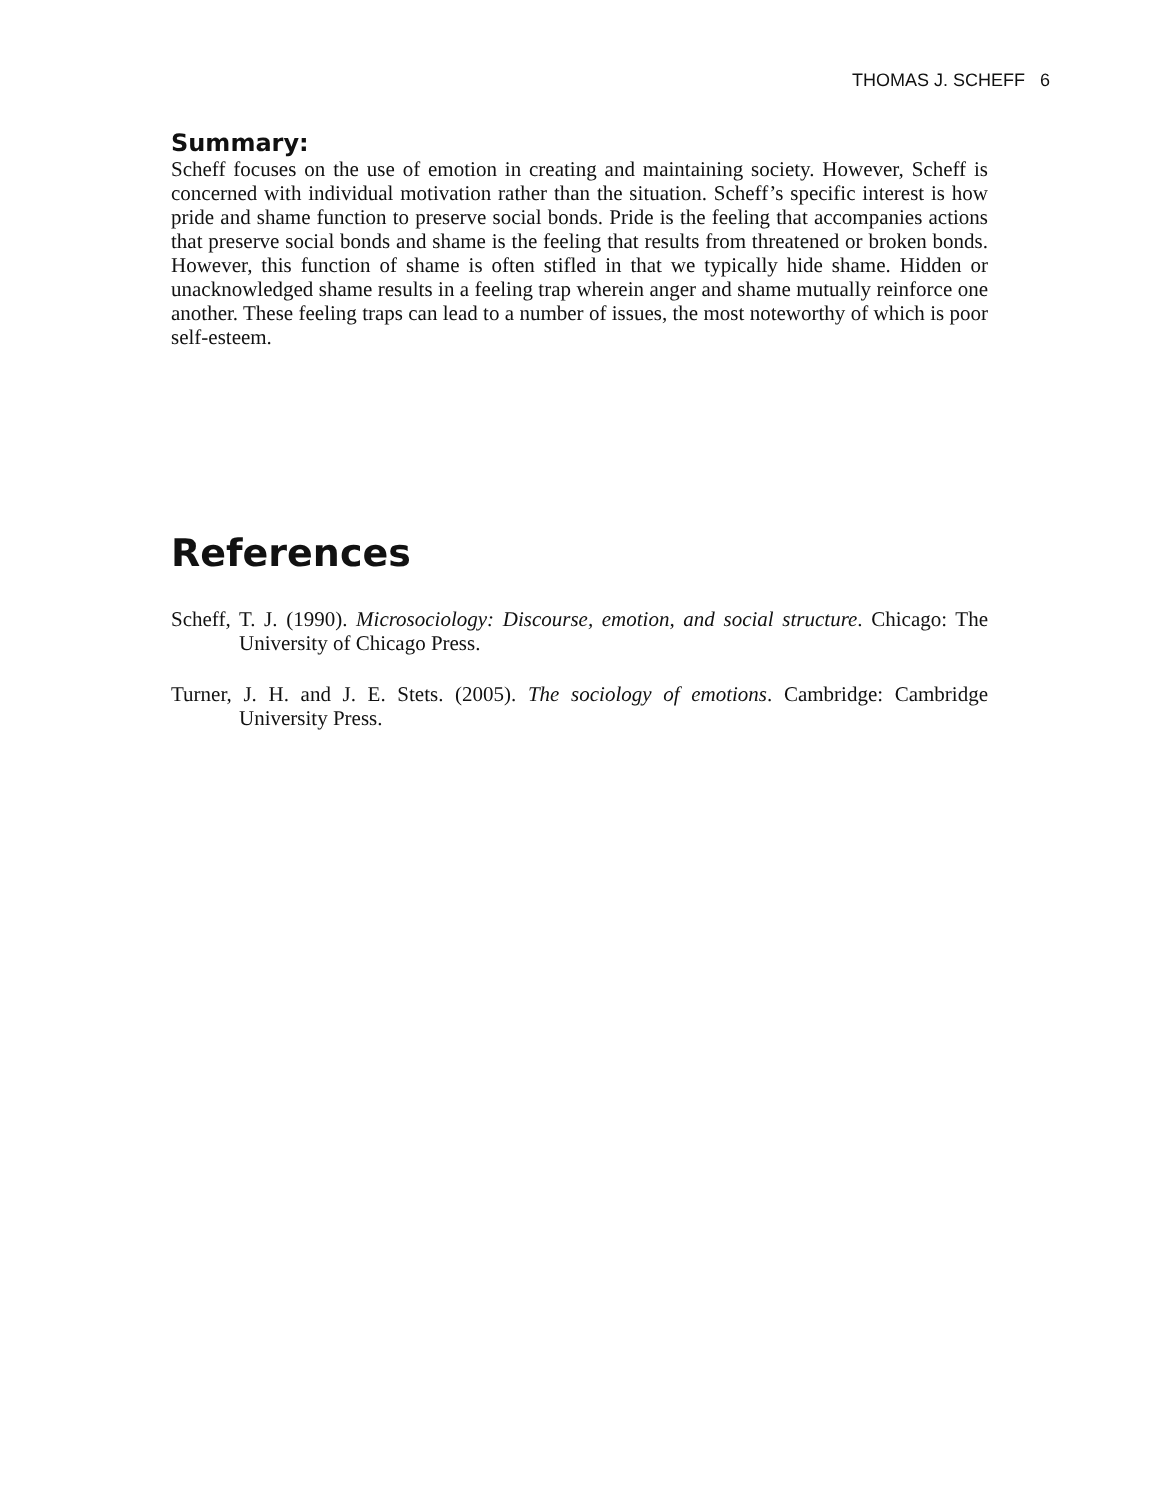THOMAS J. SCHEFF 6
Summary:
Scheff focuses on the use of emotion in creating and maintaining society. However, Scheff is concerned with individual motivation rather than the situation. Scheff’s specific interest is how pride and shame function to preserve social bonds. Pride is the feeling that accompanies actions that preserve social bonds and shame is the feeling that results from threatened or broken bonds. However, this function of shame is often stifled in that we typically hide shame. Hidden or unacknowledged shame results in a feeling trap wherein anger and shame mutually reinforce one another. These feeling traps can lead to a number of issues, the most noteworthy of which is poor self-esteem.
References
Scheff, T. J. (1990). Microsociology: Discourse, emotion, and social structure. Chicago: The University of Chicago Press.
Turner, J. H. and J. E. Stets. (2005). The sociology of emotions. Cambridge: Cambridge University Press.